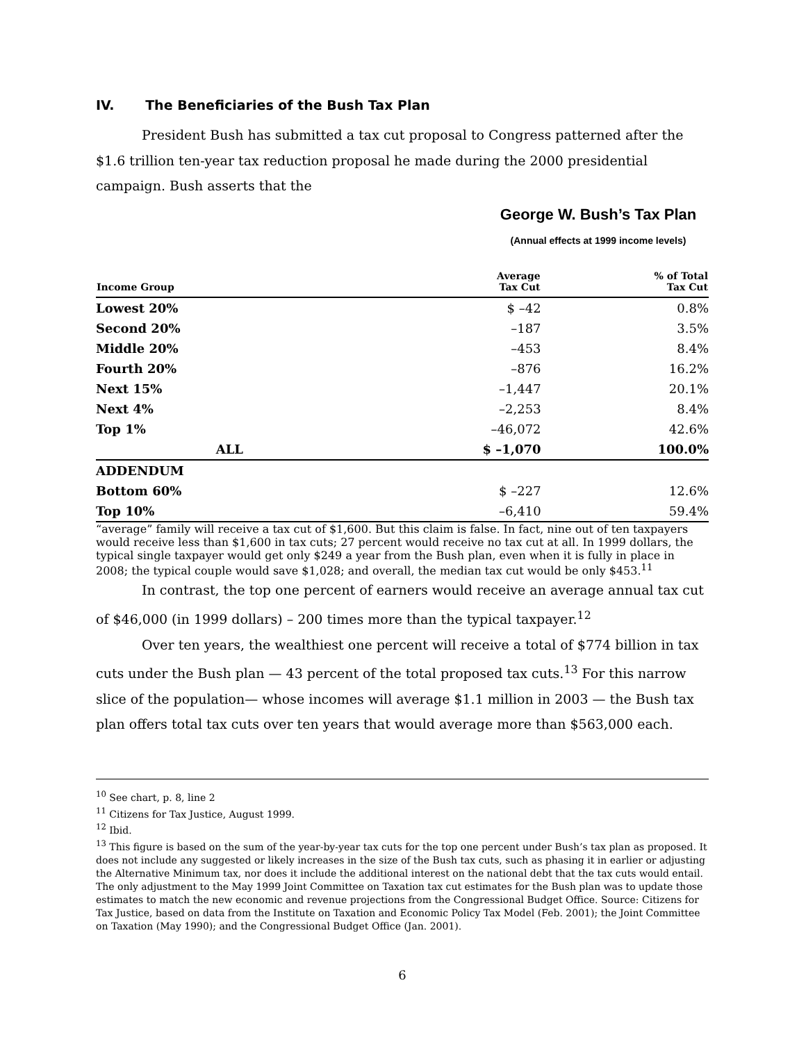IV. The Beneficiaries of the Bush Tax Plan
President Bush has submitted a tax cut proposal to Congress patterned after the $1.6 trillion ten-year tax reduction proposal he made during the 2000 presidential campaign. Bush asserts that the
George W. Bush’s Tax Plan
(Annual effects at 1999 income levels)
| Income Group | Average Tax Cut | % of Total Tax Cut |
| --- | --- | --- |
| Lowest 20% | $ –42 | 0.8% |
| Second 20% | –187 | 3.5% |
| Middle 20% | –453 | 8.4% |
| Fourth 20% | –876 | 16.2% |
| Next 15% | –1,447 | 20.1% |
| Next 4% | –2,253 | 8.4% |
| Top 1% | –46,072 | 42.6% |
| ALL | $ –1,070 | 100.0% |
| ADDENDUM | | |
| Bottom 60% | $ –227 | 12.6% |
| Top 10% | –6,410 | 59.4% |
“average” family will receive a tax cut of $1,600. But this claim is false. In fact, nine out of ten taxpayers would receive less than $1,600 in tax cuts; 27 percent would receive no tax cut at all. In 1999 dollars, the typical single taxpayer would get only $249 a year from the Bush plan, even when it is fully in place in 2008; the typical couple would save $1,028; and overall, the median tax cut would be only $453.<sup>11</sup>
In contrast, the top one percent of earners would receive an average annual tax cut of $46,000 (in 1999 dollars) – 200 times more than the typical taxpayer.<sup>12</sup>
Over ten years, the wealthiest one percent will receive a total of $774 billion in tax cuts under the Bush plan — 43 percent of the total proposed tax cuts.<sup>13</sup> For this narrow slice of the population— whose incomes will average $1.1 million in 2003 — the Bush tax plan offers total tax cuts over ten years that would average more than $563,000 each.
<sup>10</sup> See chart, p. 8, line 2
<sup>11</sup> Citizens for Tax Justice, August 1999.
<sup>12</sup> Ibid.
<sup>13</sup> This figure is based on the sum of the year-by-year tax cuts for the top one percent under Bush’s tax plan as proposed. It does not include any suggested or likely increases in the size of the Bush tax cuts, such as phasing it in earlier or adjusting the Alternative Minimum tax, nor does it include the additional interest on the national debt that the tax cuts would entail. The only adjustment to the May 1999 Joint Committee on Taxation tax cut estimates for the Bush plan was to update those estimates to match the new economic and revenue projections from the Congressional Budget Office. Source: Citizens for Tax Justice, based on data from the Institute on Taxation and Economic Policy Tax Model (Feb. 2001); the Joint Committee on Taxation (May 1990); and the Congressional Budget Office (Jan. 2001).
6